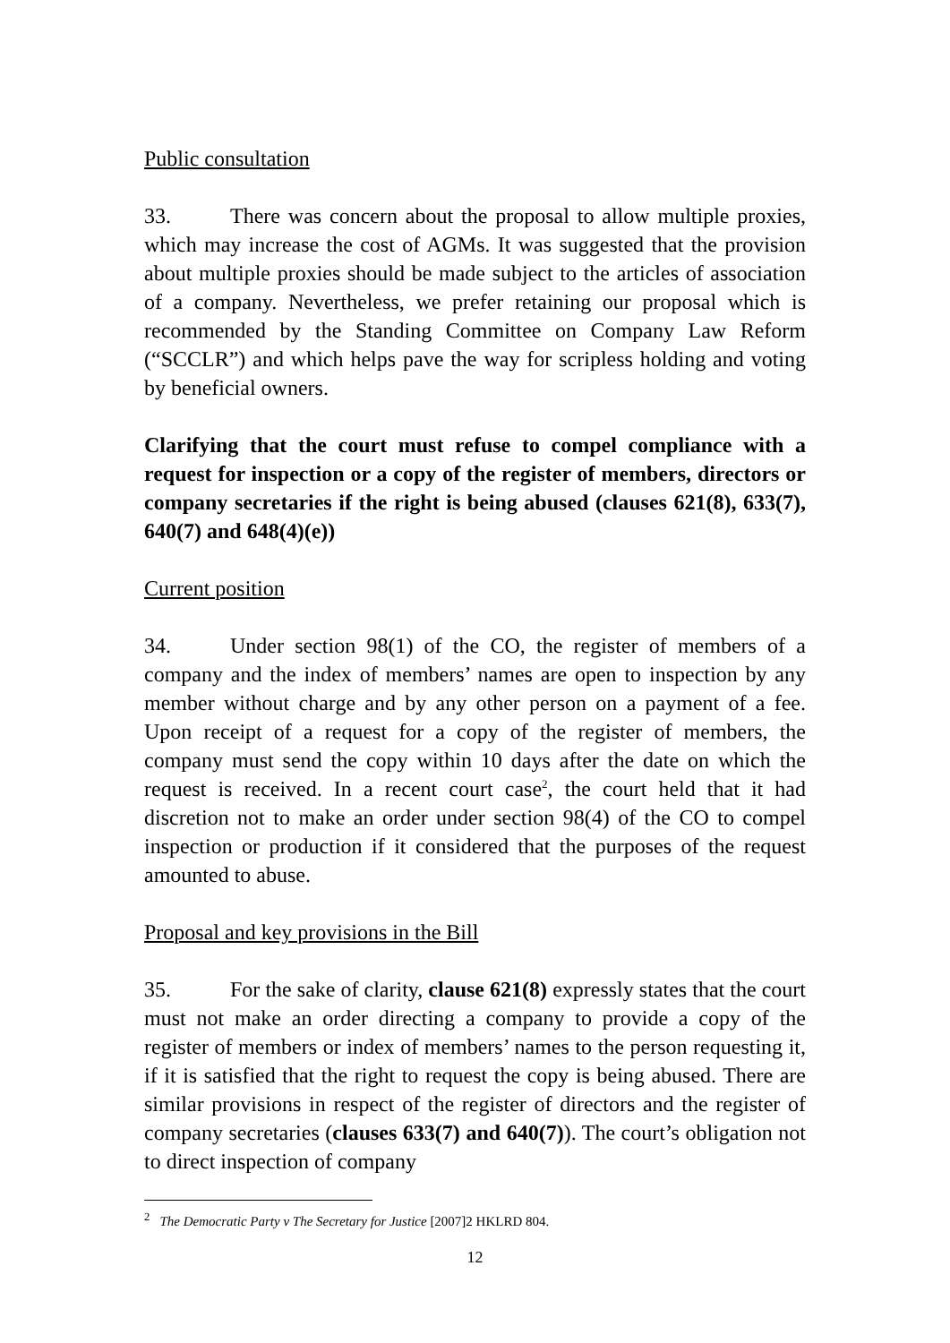Public consultation
33. There was concern about the proposal to allow multiple proxies, which may increase the cost of AGMs. It was suggested that the provision about multiple proxies should be made subject to the articles of association of a company. Nevertheless, we prefer retaining our proposal which is recommended by the Standing Committee on Company Law Reform (“SCCLR”) and which helps pave the way for scripless holding and voting by beneficial owners.
Clarifying that the court must refuse to compel compliance with a request for inspection or a copy of the register of members, directors or company secretaries if the right is being abused (clauses 621(8), 633(7), 640(7) and 648(4)(e))
Current position
34. Under section 98(1) of the CO, the register of members of a company and the index of members’ names are open to inspection by any member without charge and by any other person on a payment of a fee. Upon receipt of a request for a copy of the register of members, the company must send the copy within 10 days after the date on which the request is received. In a recent court case<sup>2</sup>, the court held that it had discretion not to make an order under section 98(4) of the CO to compel inspection or production if it considered that the purposes of the request amounted to abuse.
Proposal and key provisions in the Bill
35. For the sake of clarity, clause 621(8) expressly states that the court must not make an order directing a company to provide a copy of the register of members or index of members’ names to the person requesting it, if it is satisfied that the right to request the copy is being abused. There are similar provisions in respect of the register of directors and the register of company secretaries (clauses 633(7) and 640(7)). The court’s obligation not to direct inspection of company
<sup>2</sup> The Democratic Party v The Secretary for Justice [2007]2 HKLRD 804.
12